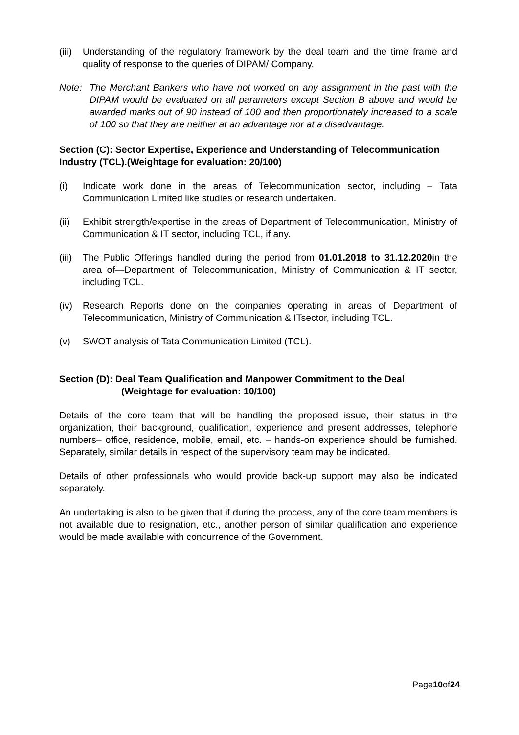(iii) Understanding of the regulatory framework by the deal team and the time frame and quality of response to the queries of DIPAM/ Company.
Note: The Merchant Bankers who have not worked on any assignment in the past with the DIPAM would be evaluated on all parameters except Section B above and would be awarded marks out of 90 instead of 100 and then proportionately increased to a scale of 100 so that they are neither at an advantage nor at a disadvantage.
Section (C): Sector Expertise, Experience and Understanding of Telecommunication Industry (TCL).(Weightage for evaluation: 20/100)
(i) Indicate work done in the areas of Telecommunication sector, including – Tata Communication Limited like studies or research undertaken.
(ii) Exhibit strength/expertise in the areas of Department of Telecommunication, Ministry of Communication & IT sector, including TCL, if any.
(iii) The Public Offerings handled during the period from 01.01.2018 to 31.12.2020in the area of—Department of Telecommunication, Ministry of Communication & IT sector, including TCL.
(iv) Research Reports done on the companies operating in areas of Department of Telecommunication, Ministry of Communication & ITsector, including TCL.
(v) SWOT analysis of Tata Communication Limited (TCL).
Section (D): Deal Team Qualification and Manpower Commitment to the Deal
(Weightage for evaluation: 10/100)
Details of the core team that will be handling the proposed issue, their status in the organization, their background, qualification, experience and present addresses, telephone numbers– office, residence, mobile, email, etc. – hands-on experience should be furnished. Separately, similar details in respect of the supervisory team may be indicated.
Details of other professionals who would provide back-up support may also be indicated separately.
An undertaking is also to be given that if during the process, any of the core team members is not available due to resignation, etc., another person of similar qualification and experience would be made available with concurrence of the Government.
Page10of24